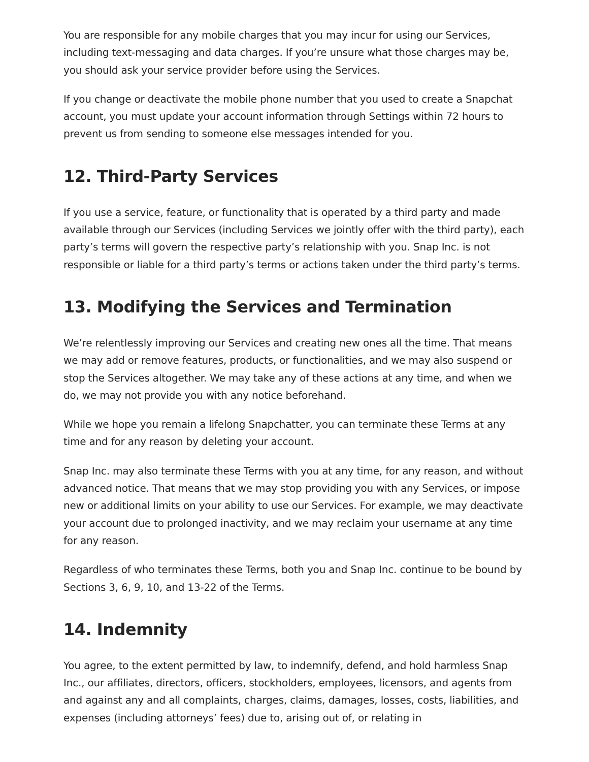You are responsible for any mobile charges that you may incur for using our Services, including text-messaging and data charges. If you’re unsure what those charges may be, you should ask your service provider before using the Services.
If you change or deactivate the mobile phone number that you used to create a Snapchat account, you must update your account information through Settings within 72 hours to prevent us from sending to someone else messages intended for you.
12. Third-Party Services
If you use a service, feature, or functionality that is operated by a third party and made available through our Services (including Services we jointly offer with the third party), each party’s terms will govern the respective party’s relationship with you. Snap Inc. is not responsible or liable for a third party’s terms or actions taken under the third party’s terms.
13. Modifying the Services and Termination
We’re relentlessly improving our Services and creating new ones all the time. That means we may add or remove features, products, or functionalities, and we may also suspend or stop the Services altogether. We may take any of these actions at any time, and when we do, we may not provide you with any notice beforehand.
While we hope you remain a lifelong Snapchatter, you can terminate these Terms at any time and for any reason by deleting your account.
Snap Inc. may also terminate these Terms with you at any time, for any reason, and without advanced notice. That means that we may stop providing you with any Services, or impose new or additional limits on your ability to use our Services. For example, we may deactivate your account due to prolonged inactivity, and we may reclaim your username at any time for any reason.
Regardless of who terminates these Terms, both you and Snap Inc. continue to be bound by Sections 3, 6, 9, 10, and 13-22 of the Terms.
14. Indemnity
You agree, to the extent permitted by law, to indemnify, defend, and hold harmless Snap Inc., our affiliates, directors, officers, stockholders, employees, licensors, and agents from and against any and all complaints, charges, claims, damages, losses, costs, liabilities, and expenses (including attorneys’ fees) due to, arising out of, or relating in